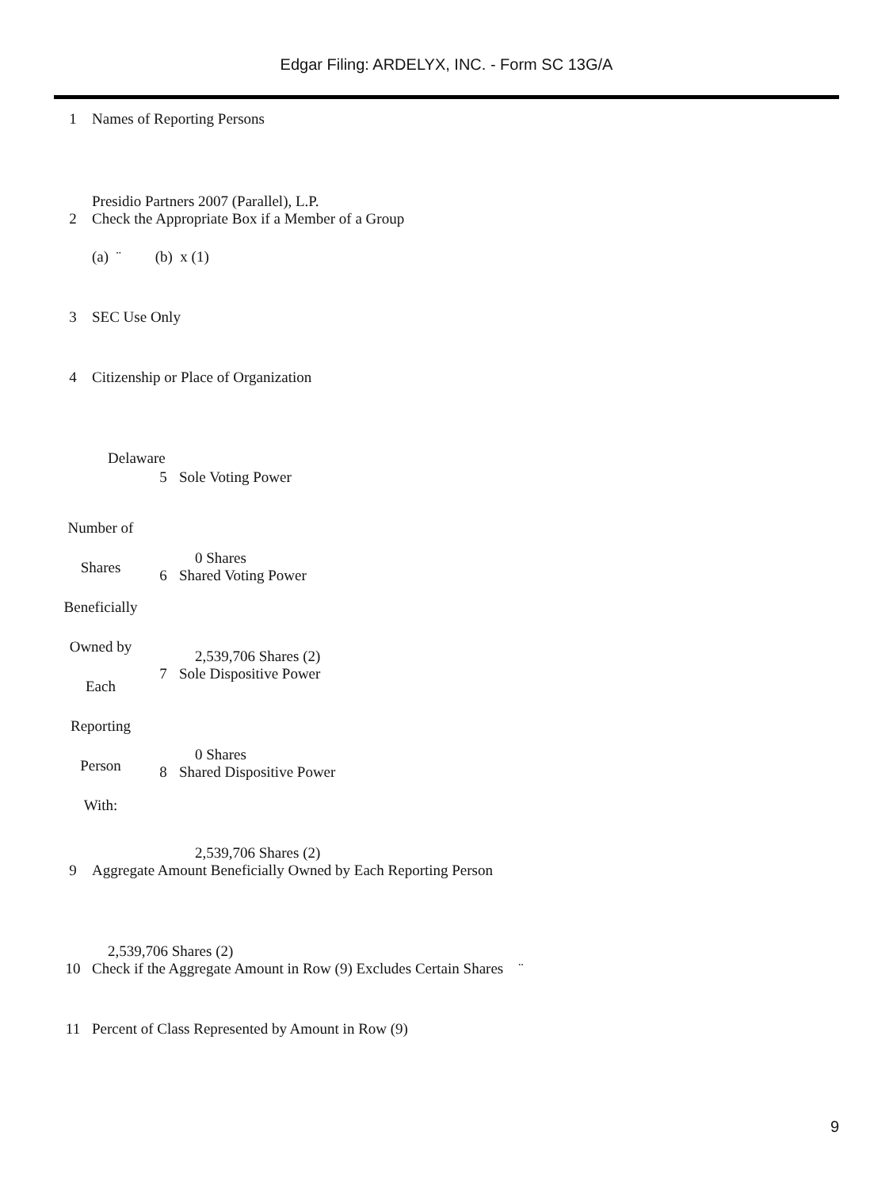Edgar Filing: ARDELYX, INC. - Form SC 13G/A
1 Names of Reporting Persons
Presidio Partners 2007 (Parallel), L.P.
2 Check the Appropriate Box if a Member of a Group
(a) ¨ (b) x (1)
3 SEC Use Only
4 Citizenship or Place of Organization
Delaware
| Number of Shares Beneficially Owned by Each Reporting Person With: | 5 Sole Voting Power 0 Shares 6 Shared Voting Power 2,539,706 Shares (2) 7 Sole Dispositive Power 0 Shares 8 Shared Dispositive Power 2,539,706 Shares (2) |
9 Aggregate Amount Beneficially Owned by Each Reporting Person
2,539,706 Shares (2)
10 Check if the Aggregate Amount in Row (9) Excludes Certain Shares ¨
11 Percent of Class Represented by Amount in Row (9)
9